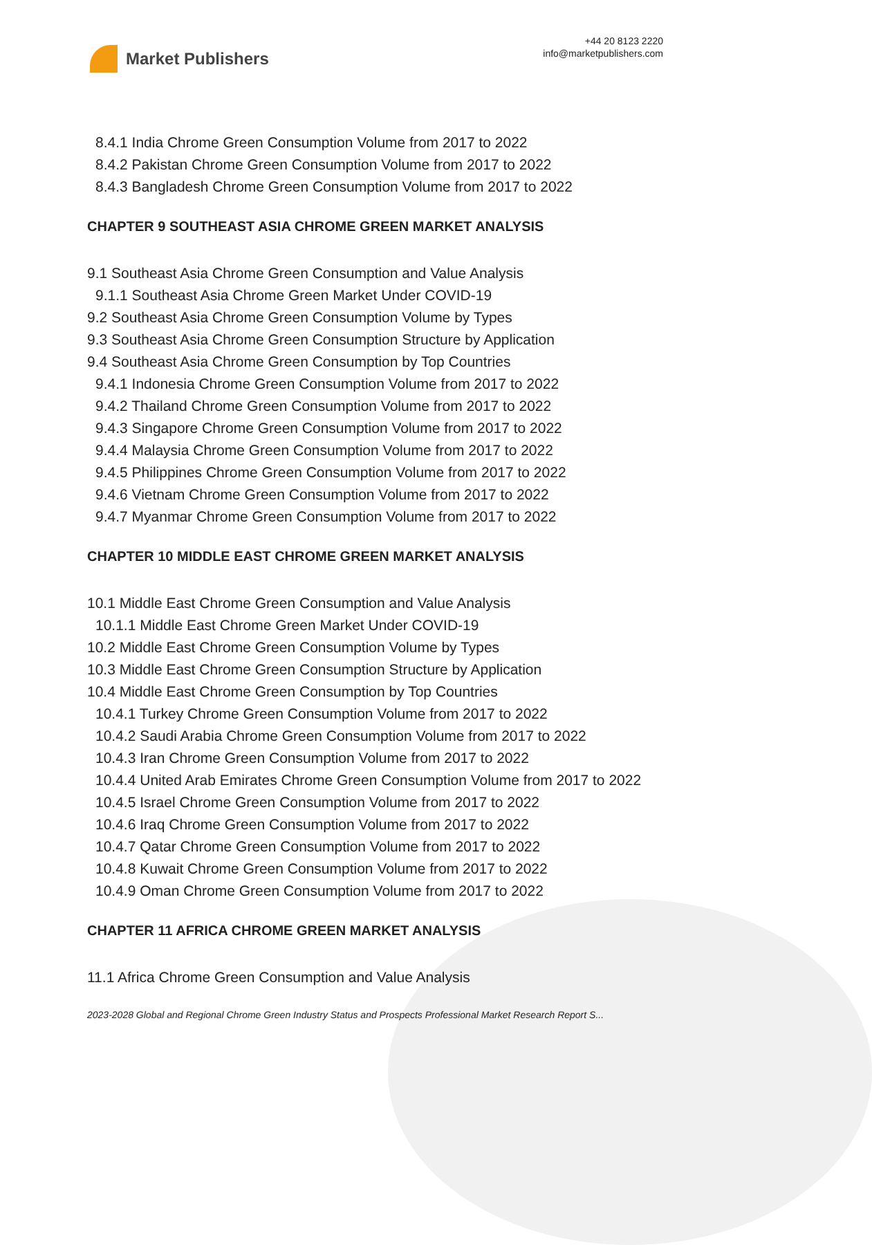Market Publishers
+44 20 8123 2220
info@marketpublishers.com
8.4.1 India Chrome Green Consumption Volume from 2017 to 2022
8.4.2 Pakistan Chrome Green Consumption Volume from 2017 to 2022
8.4.3 Bangladesh Chrome Green Consumption Volume from 2017 to 2022
CHAPTER 9 SOUTHEAST ASIA CHROME GREEN MARKET ANALYSIS
9.1 Southeast Asia Chrome Green Consumption and Value Analysis
9.1.1 Southeast Asia Chrome Green Market Under COVID-19
9.2 Southeast Asia Chrome Green Consumption Volume by Types
9.3 Southeast Asia Chrome Green Consumption Structure by Application
9.4 Southeast Asia Chrome Green Consumption by Top Countries
9.4.1 Indonesia Chrome Green Consumption Volume from 2017 to 2022
9.4.2 Thailand Chrome Green Consumption Volume from 2017 to 2022
9.4.3 Singapore Chrome Green Consumption Volume from 2017 to 2022
9.4.4 Malaysia Chrome Green Consumption Volume from 2017 to 2022
9.4.5 Philippines Chrome Green Consumption Volume from 2017 to 2022
9.4.6 Vietnam Chrome Green Consumption Volume from 2017 to 2022
9.4.7 Myanmar Chrome Green Consumption Volume from 2017 to 2022
CHAPTER 10 MIDDLE EAST CHROME GREEN MARKET ANALYSIS
10.1 Middle East Chrome Green Consumption and Value Analysis
10.1.1 Middle East Chrome Green Market Under COVID-19
10.2 Middle East Chrome Green Consumption Volume by Types
10.3 Middle East Chrome Green Consumption Structure by Application
10.4 Middle East Chrome Green Consumption by Top Countries
10.4.1 Turkey Chrome Green Consumption Volume from 2017 to 2022
10.4.2 Saudi Arabia Chrome Green Consumption Volume from 2017 to 2022
10.4.3 Iran Chrome Green Consumption Volume from 2017 to 2022
10.4.4 United Arab Emirates Chrome Green Consumption Volume from 2017 to 2022
10.4.5 Israel Chrome Green Consumption Volume from 2017 to 2022
10.4.6 Iraq Chrome Green Consumption Volume from 2017 to 2022
10.4.7 Qatar Chrome Green Consumption Volume from 2017 to 2022
10.4.8 Kuwait Chrome Green Consumption Volume from 2017 to 2022
10.4.9 Oman Chrome Green Consumption Volume from 2017 to 2022
CHAPTER 11 AFRICA CHROME GREEN MARKET ANALYSIS
11.1 Africa Chrome Green Consumption and Value Analysis
2023-2028 Global and Regional Chrome Green Industry Status and Prospects Professional Market Research Report S...